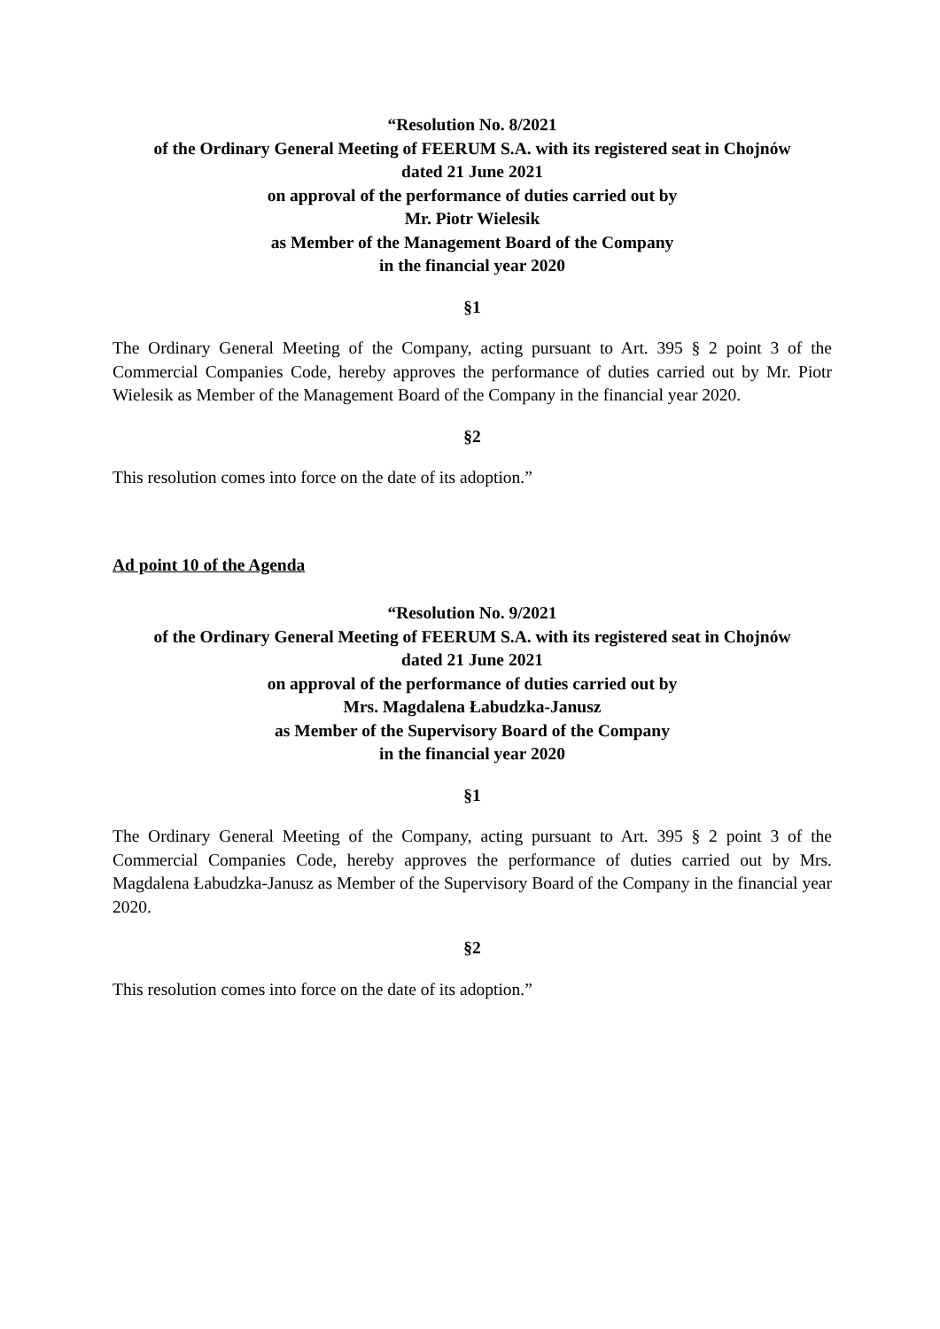“Resolution No. 8/2021
of the Ordinary General Meeting of FEERUM S.A. with its registered seat in Chojnów
dated 21 June 2021
on approval of the performance of duties carried out by
Mr. Piotr Wielesik
as Member of the Management Board of the Company
in the financial year 2020
§1
The Ordinary General Meeting of the Company, acting pursuant to Art. 395 § 2 point 3 of the Commercial Companies Code, hereby approves the performance of duties carried out by Mr. Piotr Wielesik as Member of the Management Board of the Company in the financial year 2020.
§2
This resolution comes into force on the date of its adoption.”
Ad point 10 of the Agenda
“Resolution No. 9/2021
of the Ordinary General Meeting of FEERUM S.A. with its registered seat in Chojnów
dated 21 June 2021
on approval of the performance of duties carried out by
Mrs. Magdalena Łabudzka-Janusz
as Member of the Supervisory Board of the Company
in the financial year 2020
§1
The Ordinary General Meeting of the Company, acting pursuant to Art. 395 § 2 point 3 of the Commercial Companies Code, hereby approves the performance of duties carried out by Mrs. Magdalena Łabudzka-Janusz as Member of the Supervisory Board of the Company in the financial year 2020.
§2
This resolution comes into force on the date of its adoption.”